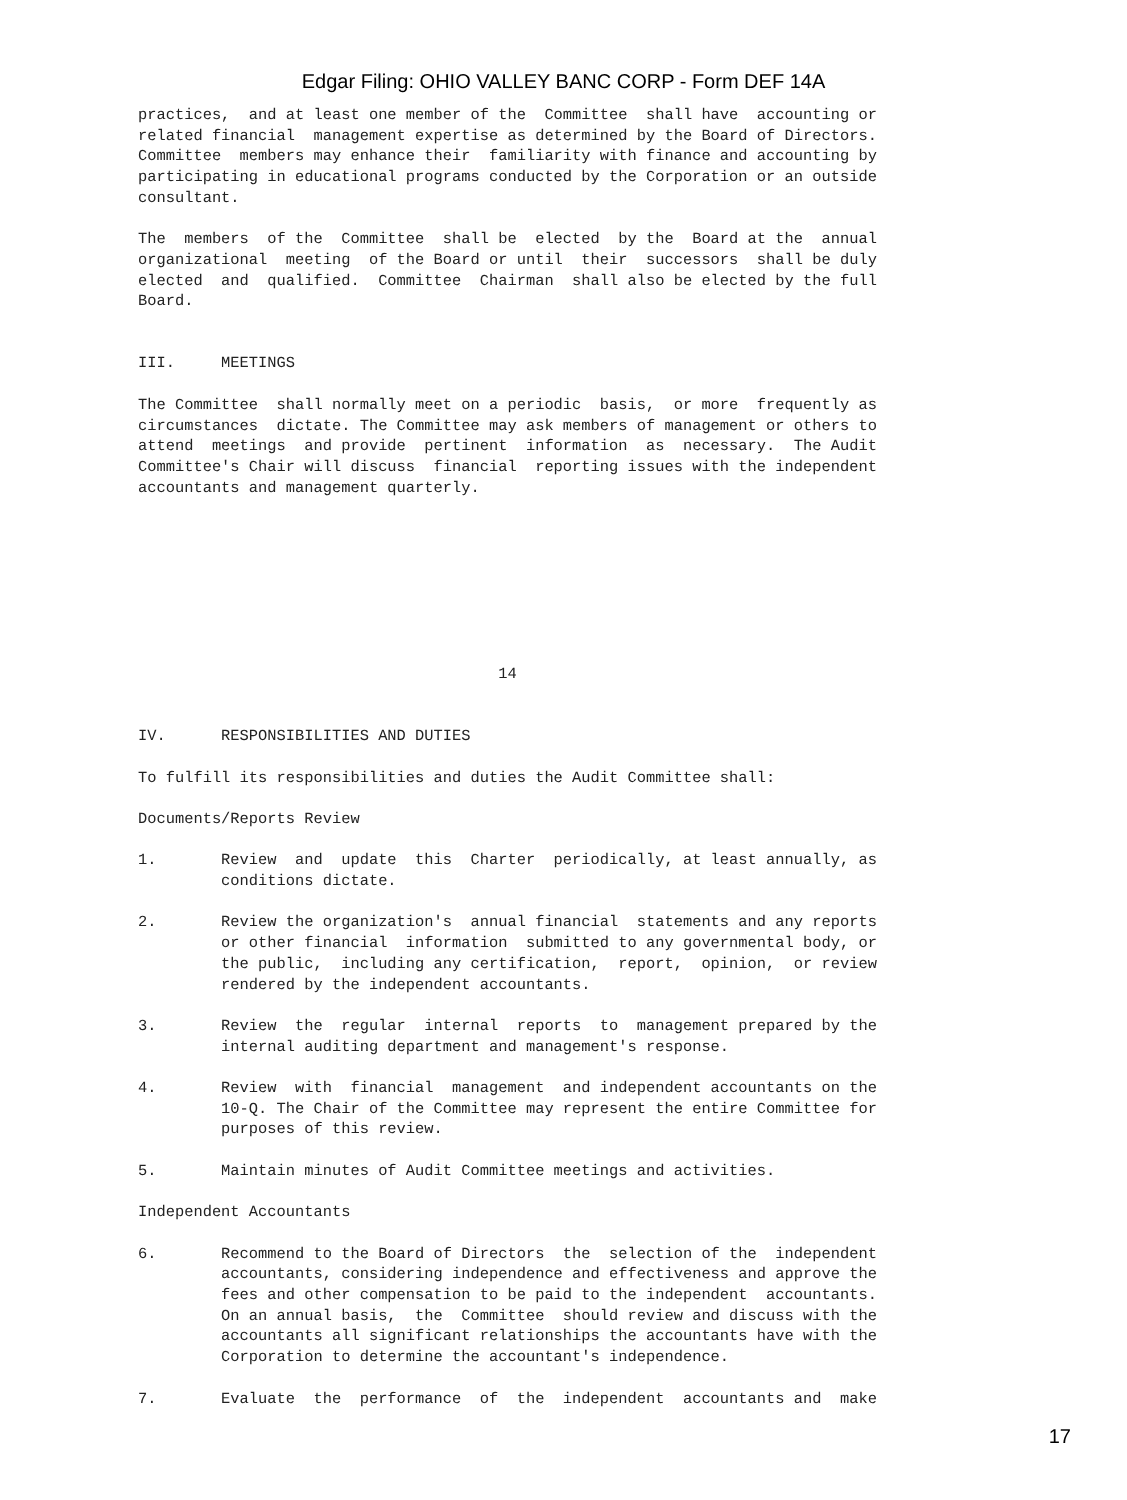Edgar Filing: OHIO VALLEY BANC CORP - Form DEF 14A
practices,  and at least one member of the  Committee  shall have  accounting or
related financial  management expertise as determined by the Board of Directors.
Committee  members may enhance their  familiarity with finance and accounting by
participating in educational programs conducted by the Corporation or an outside
consultant.

The  members  of the  Committee  shall be  elected  by the  Board at the  annual
organizational  meeting  of the Board or until  their  successors  shall be duly
elected  and  qualified.  Committee  Chairman  shall also be elected by the full
Board.


III.     MEETINGS

The Committee  shall normally meet on a periodic  basis,  or more  frequently as
circumstances  dictate. The Committee may ask members of management or others to
attend  meetings  and provide  pertinent  information  as  necessary.  The Audit
Committee's Chair will discuss  financial  reporting issues with the independent
accountants and management quarterly.








                                       14


IV.      RESPONSIBILITIES AND DUTIES

To fulfill its responsibilities and duties the Audit Committee shall:

Documents/Reports Review

1.       Review  and  update  this  Charter  periodically, at least annually, as
         conditions dictate.

2.       Review the organization's  annual financial  statements and any reports
         or other financial  information  submitted to any governmental body, or
         the public,  including any certification,  report,  opinion,  or review
         rendered by the independent accountants.

3.       Review  the  regular  internal  reports  to  management prepared by the
         internal auditing department and management's response.

4.       Review  with  financial  management  and independent accountants on the
         10-Q. The Chair of the Committee may represent the entire Committee for
         purposes of this review.

5.       Maintain minutes of Audit Committee meetings and activities.

Independent Accountants

6.       Recommend to the Board of Directors  the  selection of the  independent
         accountants, considering independence and effectiveness and approve the
         fees and other compensation to be paid to the independent  accountants.
         On an annual basis,  the  Committee  should review and discuss with the
         accountants all significant relationships the accountants have with the
         Corporation to determine the accountant's independence.

7.       Evaluate  the  performance  of  the  independent  accountants and  make
17